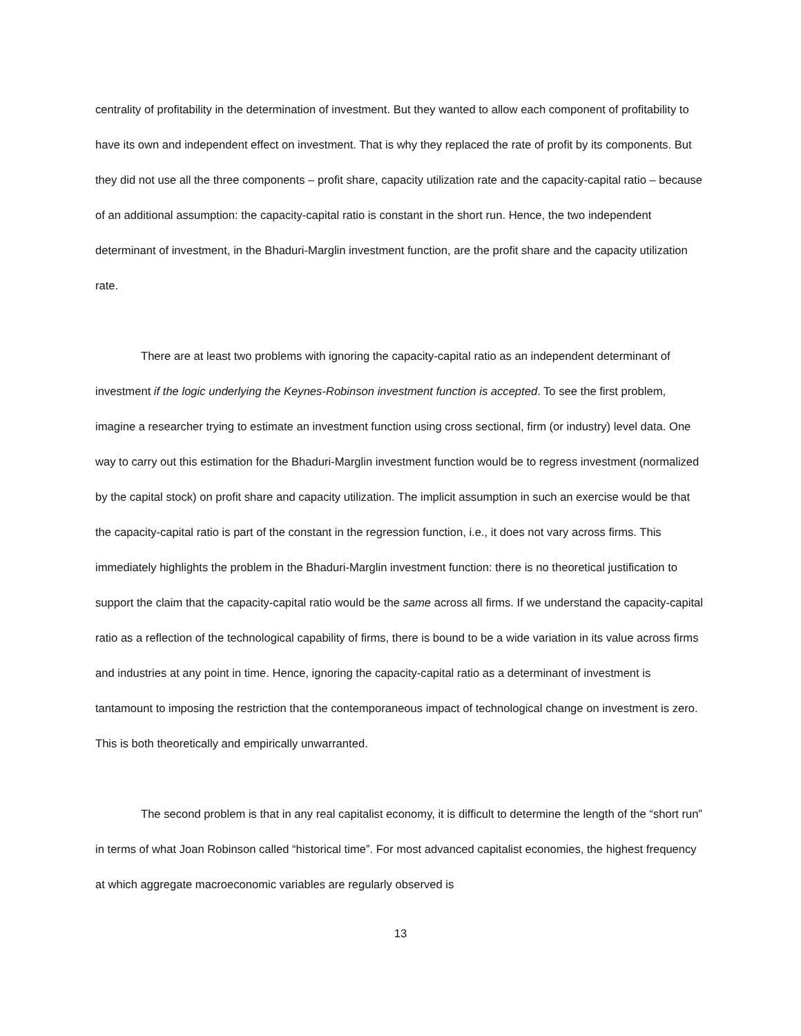centrality of profitability in the determination of investment. But they wanted to allow each component of profitability to have its own and independent effect on investment. That is why they replaced the rate of profit by its components. But they did not use all the three components – profit share, capacity utilization rate and the capacity-capital ratio – because of an additional assumption: the capacity-capital ratio is constant in the short run. Hence, the two independent determinant of investment, in the Bhaduri-Marglin investment function, are the profit share and the capacity utilization rate.
There are at least two problems with ignoring the capacity-capital ratio as an independent determinant of investment if the logic underlying the Keynes-Robinson investment function is accepted. To see the first problem, imagine a researcher trying to estimate an investment function using cross sectional, firm (or industry) level data. One way to carry out this estimation for the Bhaduri-Marglin investment function would be to regress investment (normalized by the capital stock) on profit share and capacity utilization. The implicit assumption in such an exercise would be that the capacity-capital ratio is part of the constant in the regression function, i.e., it does not vary across firms. This immediately highlights the problem in the Bhaduri-Marglin investment function: there is no theoretical justification to support the claim that the capacity-capital ratio would be the same across all firms. If we understand the capacity-capital ratio as a reflection of the technological capability of firms, there is bound to be a wide variation in its value across firms and industries at any point in time. Hence, ignoring the capacity-capital ratio as a determinant of investment is tantamount to imposing the restriction that the contemporaneous impact of technological change on investment is zero. This is both theoretically and empirically unwarranted.
The second problem is that in any real capitalist economy, it is difficult to determine the length of the “short run” in terms of what Joan Robinson called “historical time”. For most advanced capitalist economies, the highest frequency at which aggregate macroeconomic variables are regularly observed is
13